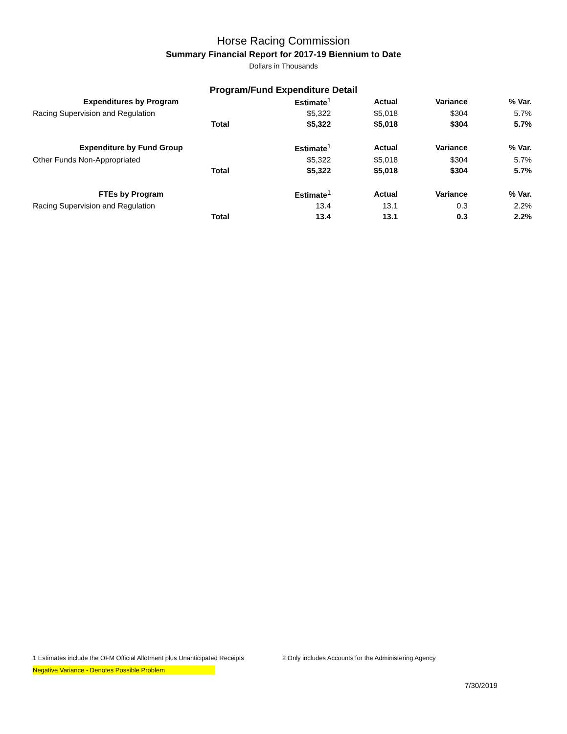Horse Racing Commission
Summary Financial Report for 2017-19 Biennium to Date
Dollars in Thousands
Program/Fund Expenditure Detail
| Expenditures by Program | | Estimate<sup>1</sup> | Actual | Variance | % Var. |
| --- | --- | --- | --- | --- | --- |
| Racing Supervision and Regulation | | $5,322 | $5,018 | $304 | 5.7% |
| Total | | $5,322 | $5,018 | $304 | 5.7% |
| Expenditure by Fund Group | | Estimate<sup>1</sup> | Actual | Variance | % Var. |
| Other Funds Non-Appropriated | | $5,322 | $5,018 | $304 | 5.7% |
| Total | | $5,322 | $5,018 | $304 | 5.7% |
| FTEs by Program | | Estimate<sup>1</sup> | Actual | Variance | % Var. |
| Racing Supervision and Regulation | | 13.4 | 13.1 | 0.3 | 2.2% |
| Total | | 13.4 | 13.1 | 0.3 | 2.2% |
1 Estimates include the OFM Official Allotment plus Unanticipated Receipts 2 Only includes Accounts for the Administering Agency
Negative Variance - Denotes Possible Problem
7/30/2019